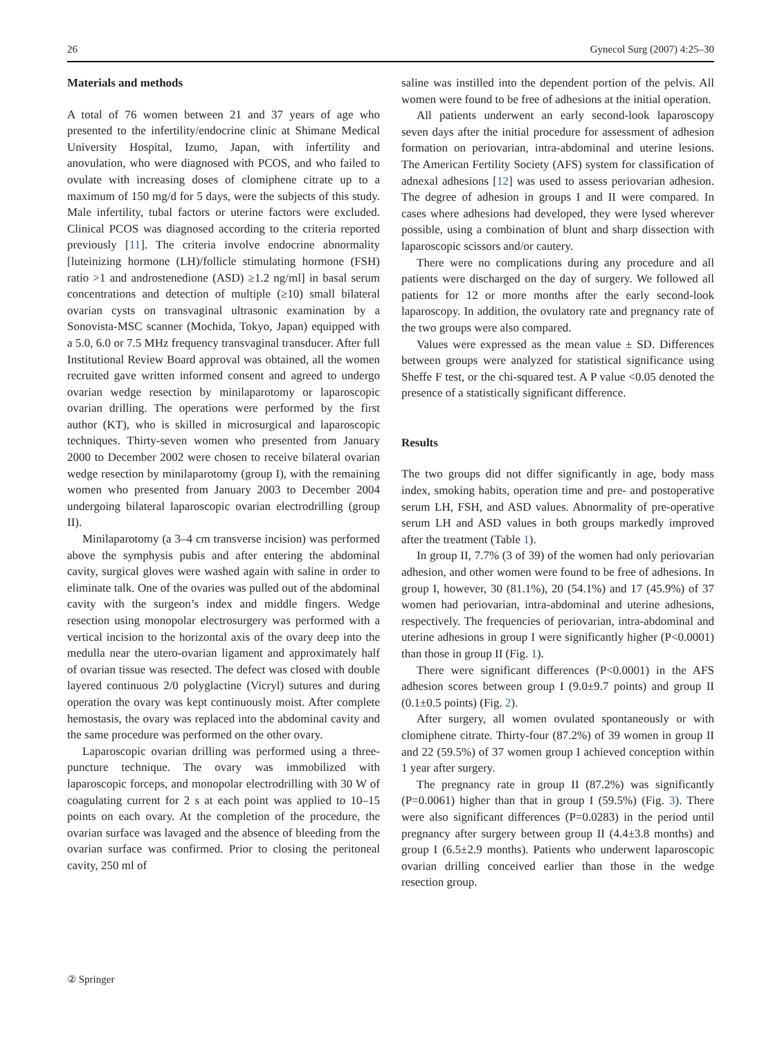26 Gynecol Surg (2007) 4:25–30
Materials and methods
A total of 76 women between 21 and 37 years of age who presented to the infertility/endocrine clinic at Shimane Medical University Hospital, Izumo, Japan, with infertility and anovulation, who were diagnosed with PCOS, and who failed to ovulate with increasing doses of clomiphene citrate up to a maximum of 150 mg/d for 5 days, were the subjects of this study. Male infertility, tubal factors or uterine factors were excluded. Clinical PCOS was diagnosed according to the criteria reported previously [11]. The criteria involve endocrine abnormality [luteinizing hormone (LH)/follicle stimulating hormone (FSH) ratio >1 and androstenedione (ASD) ≥1.2 ng/ml] in basal serum concentrations and detection of multiple (≥10) small bilateral ovarian cysts on transvaginal ultrasonic examination by a Sonovista-MSC scanner (Mochida, Tokyo, Japan) equipped with a 5.0, 6.0 or 7.5 MHz frequency transvaginal transducer. After full Institutional Review Board approval was obtained, all the women recruited gave written informed consent and agreed to undergo ovarian wedge resection by minilaparotomy or laparoscopic ovarian drilling. The operations were performed by the first author (KT), who is skilled in microsurgical and laparoscopic techniques. Thirty-seven women who presented from January 2000 to December 2002 were chosen to receive bilateral ovarian wedge resection by minilaparotomy (group I), with the remaining women who presented from January 2003 to December 2004 undergoing bilateral laparoscopic ovarian electrodrilling (group II).
Minilaparotomy (a 3–4 cm transverse incision) was performed above the symphysis pubis and after entering the abdominal cavity, surgical gloves were washed again with saline in order to eliminate talk. One of the ovaries was pulled out of the abdominal cavity with the surgeon’s index and middle fingers. Wedge resection using monopolar electrosurgery was performed with a vertical incision to the horizontal axis of the ovary deep into the medulla near the utero-ovarian ligament and approximately half of ovarian tissue was resected. The defect was closed with double layered continuous 2/0 polyglactine (Vicryl) sutures and during operation the ovary was kept continuously moist. After complete hemostasis, the ovary was replaced into the abdominal cavity and the same procedure was performed on the other ovary.
Laparoscopic ovarian drilling was performed using a three-puncture technique. The ovary was immobilized with laparoscopic forceps, and monopolar electrodrilling with 30 W of coagulating current for 2 s at each point was applied to 10–15 points on each ovary. At the completion of the procedure, the ovarian surface was lavaged and the absence of bleeding from the ovarian surface was confirmed. Prior to closing the peritoneal cavity, 250 ml of
saline was instilled into the dependent portion of the pelvis. All women were found to be free of adhesions at the initial operation.
All patients underwent an early second-look laparoscopy seven days after the initial procedure for assessment of adhesion formation on periovarian, intra-abdominal and uterine lesions. The American Fertility Society (AFS) system for classification of adnexal adhesions [12] was used to assess periovarian adhesion. The degree of adhesion in groups I and II were compared. In cases where adhesions had developed, they were lysed wherever possible, using a combination of blunt and sharp dissection with laparoscopic scissors and/or cautery.
There were no complications during any procedure and all patients were discharged on the day of surgery. We followed all patients for 12 or more months after the early second-look laparoscopy. In addition, the ovulatory rate and pregnancy rate of the two groups were also compared.
Values were expressed as the mean value ± SD. Differences between groups were analyzed for statistical significance using Sheffe F test, or the chi-squared test. A P value <0.05 denoted the presence of a statistically significant difference.
Results
The two groups did not differ significantly in age, body mass index, smoking habits, operation time and pre- and postoperative serum LH, FSH, and ASD values. Abnormality of pre-operative serum LH and ASD values in both groups markedly improved after the treatment (Table 1).
In group II, 7.7% (3 of 39) of the women had only periovarian adhesion, and other women were found to be free of adhesions. In group I, however, 30 (81.1%), 20 (54.1%) and 17 (45.9%) of 37 women had periovarian, intra-abdominal and uterine adhesions, respectively. The frequencies of periovarian, intra-abdominal and uterine adhesions in group I were significantly higher (P<0.0001) than those in group II (Fig. 1).
There were significant differences (P<0.0001) in the AFS adhesion scores between group I (9.0±9.7 points) and group II (0.1±0.5 points) (Fig. 2).
After surgery, all women ovulated spontaneously or with clomiphene citrate. Thirty-four (87.2%) of 39 women in group II and 22 (59.5%) of 37 women group I achieved conception within 1 year after surgery.
The pregnancy rate in group II (87.2%) was significantly (P=0.0061) higher than that in group I (59.5%) (Fig. 3). There were also significant differences (P=0.0283) in the period until pregnancy after surgery between group II (4.4±3.8 months) and group I (6.5±2.9 months). Patients who underwent laparoscopic ovarian drilling conceived earlier than those in the wedge resection group.
② Springer